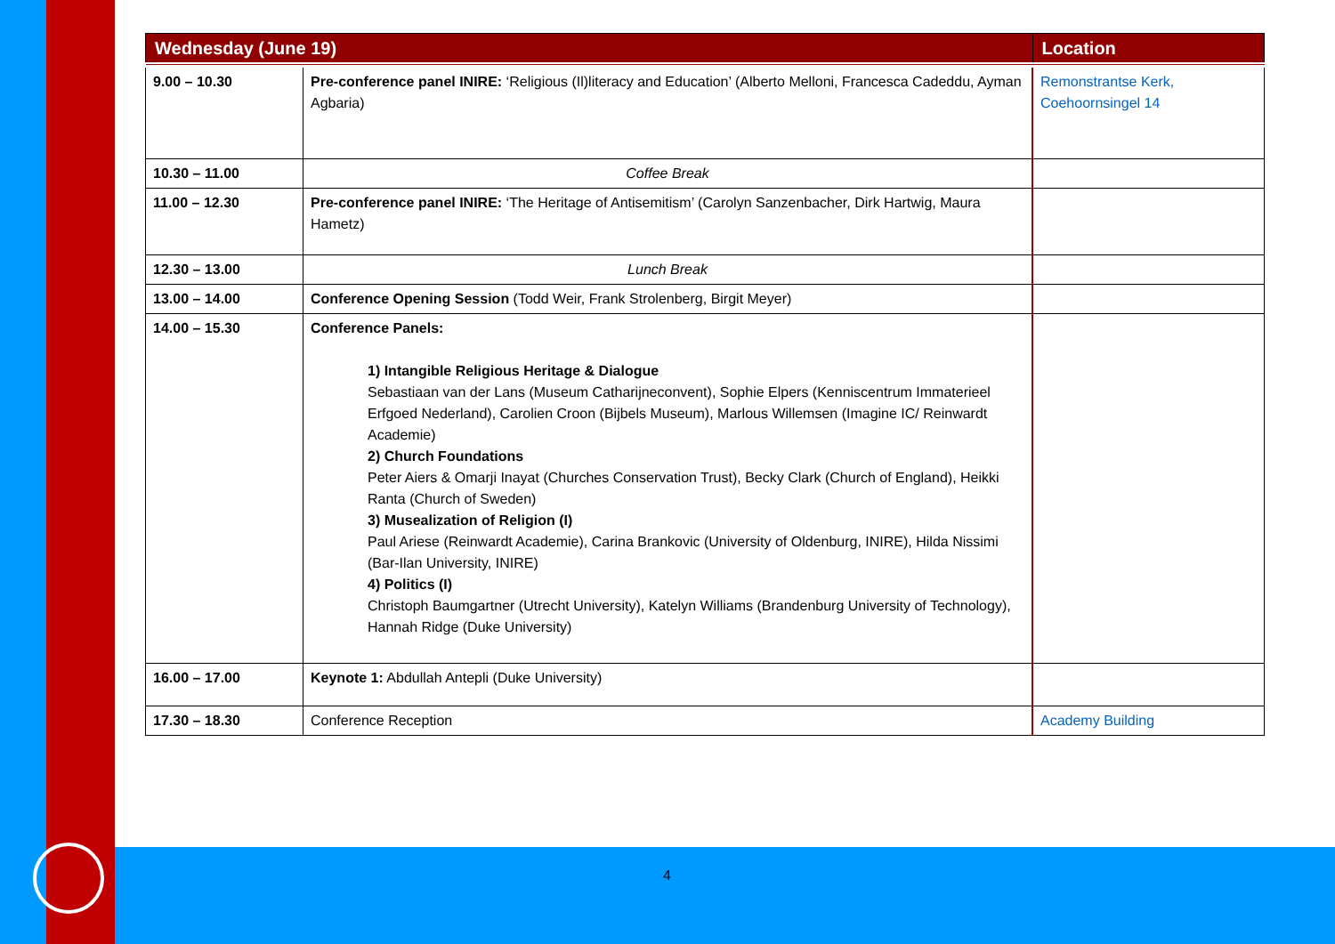| Wednesday (June 19) | | Location |
| --- | --- | --- |
| 9.00 – 10.30 | Pre-conference panel INIRE: ‘Religious (Il)literacy and Education’ (Alberto Melloni, Francesca Cadeddu, Ayman Agbaria) | Remonstrantse Kerk, Coehoornsingel 14 |
| 10.30 – 11.00 | Coffee Break | |
| 11.00 – 12.30 | Pre-conference panel INIRE: ‘The Heritage of Antisemitism’ (Carolyn Sanzenbacher, Dirk Hartwig, Maura Hametz) | |
| 12.30 – 13.00 | Lunch Break | |
| 13.00 – 14.00 | Conference Opening Session (Todd Weir, Frank Strolenberg, Birgit Meyer) | |
| 14.00 – 15.30 | Conference Panels: 1) Intangible Religious Heritage & Dialogue Sebastiaan van der Lans (Museum Catharijneconvent), Sophie Elpers (Kenniscentrum Immaterieel Erfgoed Nederland), Carolien Croon (Bijbels Museum), Marlous Willemsen (Imagine IC/ Reinwardt Academie) 2) Church Foundations Peter Aiers & Omarji Inayat (Churches Conservation Trust), Becky Clark (Church of England), Heikki Ranta (Church of Sweden) 3) Musealization of Religion (I) Paul Ariese (Reinwardt Academie), Carina Brankovic (University of Oldenburg, INIRE), Hilda Nissimi (Bar-Ilan University, INIRE) 4) Politics (I) Christoph Baumgartner (Utrecht University), Katelyn Williams (Brandenburg University of Technology), Hannah Ridge (Duke University) | |
| 16.00 – 17.00 | Keynote 1: Abdullah Antepli (Duke University) | |
| 17.30 – 18.30 | Conference Reception | Academy Building |
4